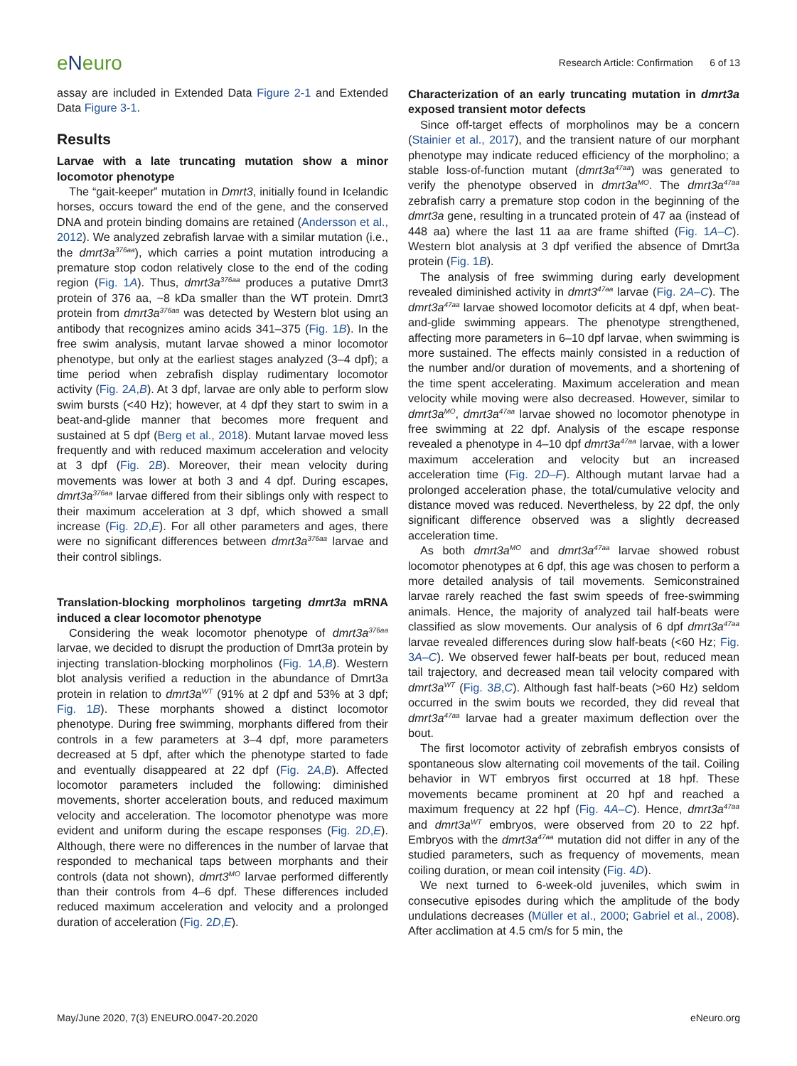eNeuro
Research Article: Confirmation 6 of 13
assay are included in Extended Data Figure 2-1 and Extended Data Figure 3-1.
Results
Larvae with a late truncating mutation show a minor locomotor phenotype
The “gait-keeper” mutation in Dmrt3, initially found in Icelandic horses, occurs toward the end of the gene, and the conserved DNA and protein binding domains are retained (Andersson et al., 2012). We analyzed zebrafish larvae with a similar mutation (i.e., the dmrt3a<sup>376aa</sup>), which carries a point mutation introducing a premature stop codon relatively close to the end of the coding region (Fig. 1A). Thus, dmrt3a<sup>376aa</sup> produces a putative Dmrt3 protein of 376 aa, ~8 kDa smaller than the WT protein. Dmrt3 protein from dmrt3a<sup>376aa</sup> was detected by Western blot using an antibody that recognizes amino acids 341–375 (Fig. 1B). In the free swim analysis, mutant larvae showed a minor locomotor phenotype, but only at the earliest stages analyzed (3–4 dpf); a time period when zebrafish display rudimentary locomotor activity (Fig. 2A,B). At 3 dpf, larvae are only able to perform slow swim bursts (<40 Hz); however, at 4 dpf they start to swim in a beat-and-glide manner that becomes more frequent and sustained at 5 dpf (Berg et al., 2018). Mutant larvae moved less frequently and with reduced maximum acceleration and velocity at 3 dpf (Fig. 2B). Moreover, their mean velocity during movements was lower at both 3 and 4 dpf. During escapes, dmrt3a<sup>376aa</sup> larvae differed from their siblings only with respect to their maximum acceleration at 3 dpf, which showed a small increase (Fig. 2D,E). For all other parameters and ages, there were no significant differences between dmrt3a<sup>376aa</sup> larvae and their control siblings.
Translation-blocking morpholinos targeting dmrt3a mRNA induced a clear locomotor phenotype
Considering the weak locomotor phenotype of dmrt3a<sup>376aa</sup> larvae, we decided to disrupt the production of Dmrt3a protein by injecting translation-blocking morpholinos (Fig. 1A,B). Western blot analysis verified a reduction in the abundance of Dmrt3a protein in relation to dmrt3a<sup>WT</sup> (91% at 2 dpf and 53% at 3 dpf; Fig. 1B). These morphants showed a distinct locomotor phenotype. During free swimming, morphants differed from their controls in a few parameters at 3–4 dpf, more parameters decreased at 5 dpf, after which the phenotype started to fade and eventually disappeared at 22 dpf (Fig. 2A,B). Affected locomotor parameters included the following: diminished movements, shorter acceleration bouts, and reduced maximum velocity and acceleration. The locomotor phenotype was more evident and uniform during the escape responses (Fig. 2D,E). Although, there were no differences in the number of larvae that responded to mechanical taps between morphants and their controls (data not shown), dmrt3<sup>MO</sup> larvae performed differently than their controls from 4–6 dpf. These differences included reduced maximum acceleration and velocity and a prolonged duration of acceleration (Fig. 2D,E).
Characterization of an early truncating mutation in dmrt3a exposed transient motor defects
Since off-target effects of morpholinos may be a concern (Stainier et al., 2017), and the transient nature of our morphant phenotype may indicate reduced efficiency of the morpholino; a stable loss-of-function mutant (dmrt3a<sup>47aa</sup>) was generated to verify the phenotype observed in dmrt3a<sup>MO</sup>. The dmrt3a<sup>47aa</sup> zebrafish carry a premature stop codon in the beginning of the dmrt3a gene, resulting in a truncated protein of 47 aa (instead of 448 aa) where the last 11 aa are frame shifted (Fig. 1A–C). Western blot analysis at 3 dpf verified the absence of Dmrt3a protein (Fig. 1B).
The analysis of free swimming during early development revealed diminished activity in dmrt3<sup>47aa</sup> larvae (Fig. 2A–C). The dmrt3a<sup>47aa</sup> larvae showed locomotor deficits at 4 dpf, when beat-and-glide swimming appears. The phenotype strengthened, affecting more parameters in 6–10 dpf larvae, when swimming is more sustained. The effects mainly consisted in a reduction of the number and/or duration of movements, and a shortening of the time spent accelerating. Maximum acceleration and mean velocity while moving were also decreased. However, similar to dmrt3a<sup>MO</sup>, dmrt3a<sup>47aa</sup> larvae showed no locomotor phenotype in free swimming at 22 dpf. Analysis of the escape response revealed a phenotype in 4–10 dpf dmrt3a<sup>47aa</sup> larvae, with a lower maximum acceleration and velocity but an increased acceleration time (Fig. 2D–F). Although mutant larvae had a prolonged acceleration phase, the total/cumulative velocity and distance moved was reduced. Nevertheless, by 22 dpf, the only significant difference observed was a slightly decreased acceleration time.
As both dmrt3a<sup>MO</sup> and dmrt3a<sup>47aa</sup> larvae showed robust locomotor phenotypes at 6 dpf, this age was chosen to perform a more detailed analysis of tail movements. Semiconstrained larvae rarely reached the fast swim speeds of free-swimming animals. Hence, the majority of analyzed tail half-beats were classified as slow movements. Our analysis of 6 dpf dmrt3a<sup>47aa</sup> larvae revealed differences during slow half-beats (<60 Hz; Fig. 3A–C). We observed fewer half-beats per bout, reduced mean tail trajectory, and decreased mean tail velocity compared with dmrt3a<sup>WT</sup> (Fig. 3B,C). Although fast half-beats (>60 Hz) seldom occurred in the swim bouts we recorded, they did reveal that dmrt3a<sup>47aa</sup> larvae had a greater maximum deflection over the bout.
The first locomotor activity of zebrafish embryos consists of spontaneous slow alternating coil movements of the tail. Coiling behavior in WT embryos first occurred at 18 hpf. These movements became prominent at 20 hpf and reached a maximum frequency at 22 hpf (Fig. 4A–C). Hence, dmrt3a<sup>47aa</sup> and dmrt3a<sup>WT</sup> embryos, were observed from 20 to 22 hpf. Embryos with the dmrt3a<sup>47aa</sup> mutation did not differ in any of the studied parameters, such as frequency of movements, mean coiling duration, or mean coil intensity (Fig. 4D).
We next turned to 6-week-old juveniles, which swim in consecutive episodes during which the amplitude of the body undulations decreases (Müller et al., 2000; Gabriel et al., 2008). After acclimation at 4.5 cm/s for 5 min, the
May/June 2020, 7(3) ENEURO.0047-20.2020
eNeuro.org